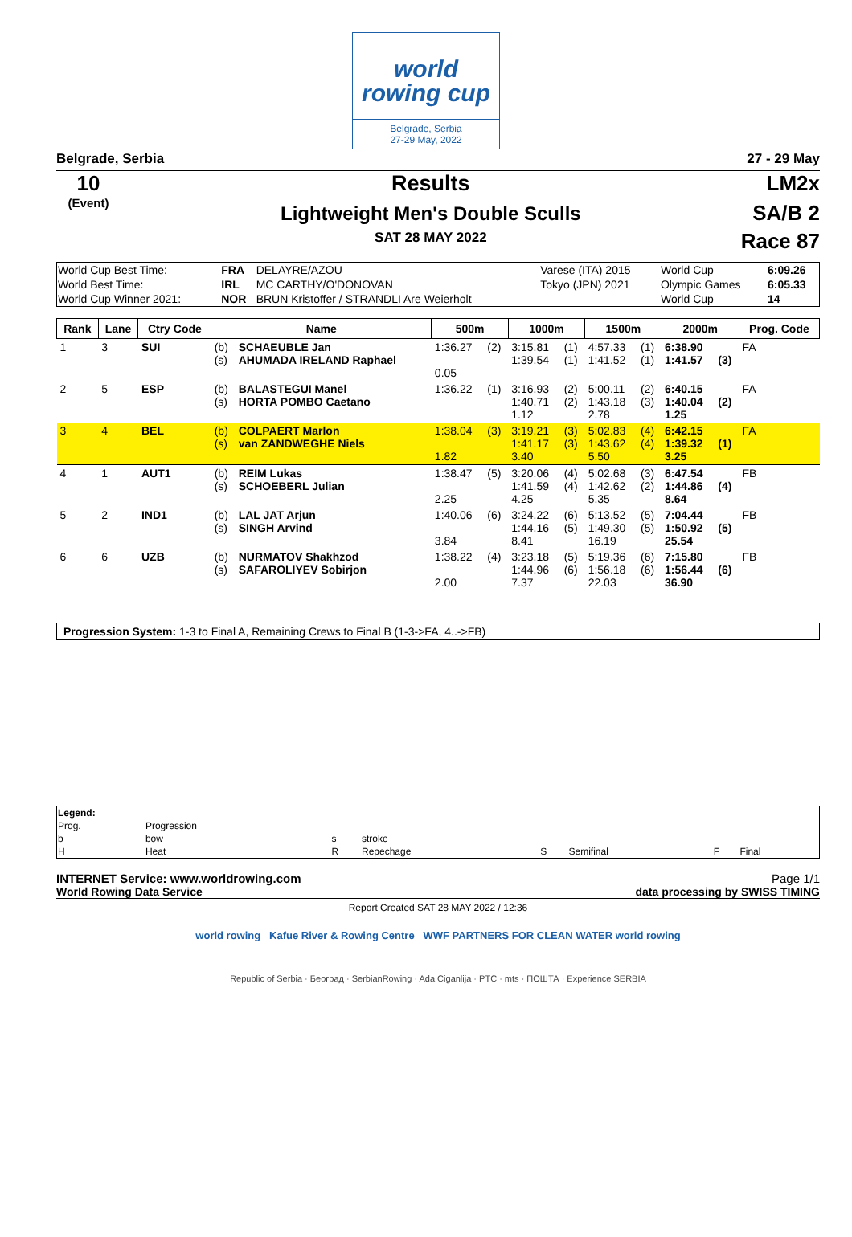world
rowing cup
Belgrade, Serbia
27-29 May, 2022
Belgrade, Serbia 27 - 29 May
10
(Event)
Results
Lightweight Men's Double Sculls
SAT 28 MAY 2022
LM2x
SA/B 2
Race 87
| World Cup Best Time: | FRA | DELAYRE/AZOU | Varese (ITA) 2015 | World Cup | 6:09.26 |
| World Best Time: | IRL | MC CARTHY/O'DONOVAN | Tokyo (JPN) 2021 | Olympic Games | 6:05.33 |
| World Cup Winner 2021: | NOR | BRUN Kristoffer / STRANDLI Are Weierholt | | World Cup | 14 |
| Rank | Lane | Ctry Code | Name | | 500m | | 1000m | | 1500m | | 2000m | | Prog. Code |
| --- | --- | --- | --- | --- | --- | --- | --- | --- | --- | --- | --- | --- | --- |
| 1 | 3 | SUI | (b) (s) | SCHAEUBLE Jan AHUMADA IRELAND Raphael | 1:36.27 0.05 | (2) | 3:15.81 1:39.54 | (1) (1) | 4:57.33 1:41.52 | (1) (1) | 6:38.90 1:41.57 | (3) | FA |
| 2 | 5 | ESP | (b) (s) | BALASTEGUI Manel HORTA POMBO Caetano | 1:36.22 | (1) | 3:16.93 1:40.71 1.12 | (2) (2) | 5:00.11 1:43.18 2.78 | (2) (3) | 6:40.15 1:40.04 1.25 | (2) | FA |
| 3 | 4 | BEL | (b) (s) | COLPAERT Marlon van ZANDWEGHE Niels | 1:38.04 1.82 | (3) | 3:19.21 1:41.17 3.40 | (3) (3) | 5:02.83 1:43.62 5.50 | (4) (4) | 6:42.15 1:39.32 3.25 | (1) | FA |
| 4 | 1 | AUT1 | (b) (s) | REIM Lukas SCHOEBERL Julian | 1:38.47 2.25 | (5) | 3:20.06 1:41.59 4.25 | (4) (4) | 5:02.68 1:42.62 5.35 | (3) (2) | 6:47.54 1:44.86 8.64 | (4) | FB |
| 5 | 2 | IND1 | (b) (s) | LAL JAT Arjun SINGH Arvind | 1:40.06 3.84 | (6) | 3:24.22 1:44.16 8.41 | (6) (5) | 5:13.52 1:49.30 16.19 | (5) (5) | 7:04.44 1:50.92 25.54 | (5) | FB |
| 6 | 6 | UZB | (b) (s) | NURMATOV Shakhzod SAFAROLIYEV Sobirjon | 1:38.22 2.00 | (4) | 3:23.18 1:44.96 7.37 | (5) (6) | 5:19.36 1:56.18 22.03 | (6) (6) | 7:15.80 1:56.44 36.90 | (6) | FB |
Progression System: 1-3 to Final A, Remaining Crews to Final B (1-3->FA, 4..->FB)
| Legend: | | | | | | | |
| Prog. | Progression | | | | | | |
| b | bow | s | stroke | | | | |
| H | Heat | R | Repechage | S | Semifinal | F | Final |
INTERNET Service: www.worldrowing.com Page 1/1
World Rowing Data Service data processing by SWISS TIMING
Report Created SAT 28 MAY 2022 / 12:36
world rowing Kafue River & Rowing Centre WWF PARTNERS FOR CLEAN WATER world rowing
Republic of Serbia · Београд · SerbianRowing · Ada Ciganlija · PTC · mts · ПОШТА · Experience SERBIA